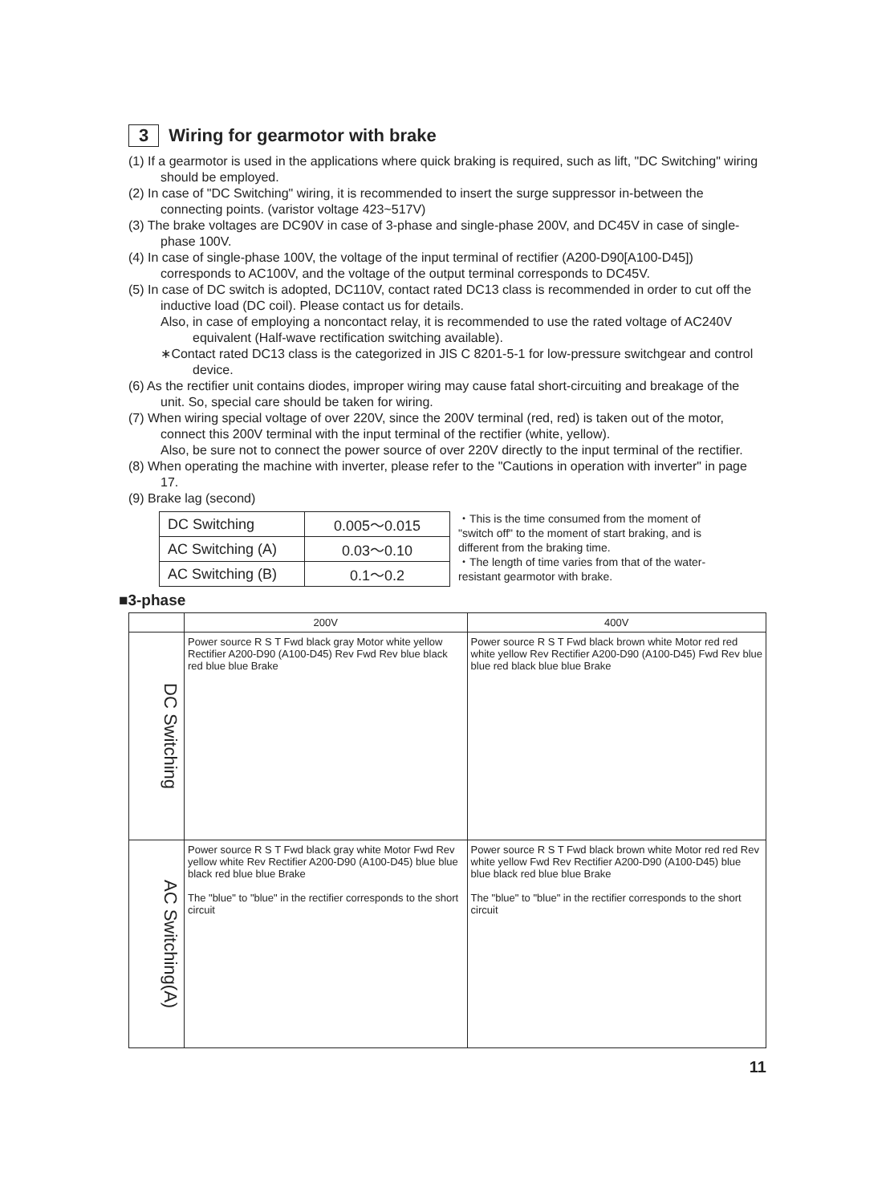3 Wiring for gearmotor with brake
(1) If a gearmotor is used in the applications where quick braking is required, such as lift, "DC Switching" wiring should be employed.
(2) In case of "DC Switching" wiring, it is recommended to insert the surge suppressor in-between the connecting points. (varistor voltage 423~517V)
(3) The brake voltages are DC90V in case of 3-phase and single-phase 200V, and DC45V in case of single-phase 100V.
(4) In case of single-phase 100V, the voltage of the input terminal of rectifier (A200-D90[A100-D45]) corresponds to AC100V, and the voltage of the output terminal corresponds to DC45V.
(5) In case of DC switch is adopted, DC110V, contact rated DC13 class is recommended in order to cut off the inductive load (DC coil). Please contact us for details.
Also, in case of employing a noncontact relay, it is recommended to use the rated voltage of AC240V equivalent (Half-wave rectification switching available).
∗Contact rated DC13 class is the categorized in JIS C 8201-5-1 for low-pressure switchgear and control device.
(6) As the rectifier unit contains diodes, improper wiring may cause fatal short-circuiting and breakage of the unit. So, special care should be taken for wiring.
(7) When wiring special voltage of over 220V, since the 200V terminal (red, red) is taken out of the motor, connect this 200V terminal with the input terminal of the rectifier (white, yellow).
Also, be sure not to connect the power source of over 220V directly to the input terminal of the rectifier.
(8) When operating the machine with inverter, please refer to the "Cautions in operation with inverter" in page 17.
(9) Brake lag (second)
| DC Switching | 0.005～0.015 |
| AC Switching (A) | 0.03～0.10 |
| AC Switching (B) | 0.1～0.2 |
・This is the time consumed from the moment of "switch off" to the moment of start braking, and is different from the braking time.
・The length of time varies from that of the water-resistant gearmotor with brake.
■3-phase
| | 200V | 400V |
| --- | --- | --- |
| DC Switching | Power source R S T Fwd black gray Motor white yellow Rectifier A200-D90 (A100-D45) Rev Fwd Rev blue black red blue blue Brake | Power source R S T Fwd black brown white Motor red red white yellow Rev Rectifier A200-D90 (A100-D45) Fwd Rev blue blue red black blue blue Brake |
| AC Switching(A) | Power source R S T Fwd black gray white Motor Fwd Rev yellow white Rev Rectifier A200-D90 (A100-D45) blue blue black red blue blue Brake The "blue" to "blue" in the rectifier corresponds to the short circuit | Power source R S T Fwd black brown white Motor red red Rev white yellow Fwd Rev Rectifier A200-D90 (A100-D45) blue blue black red blue blue Brake The "blue" to "blue" in the rectifier corresponds to the short circuit |
11